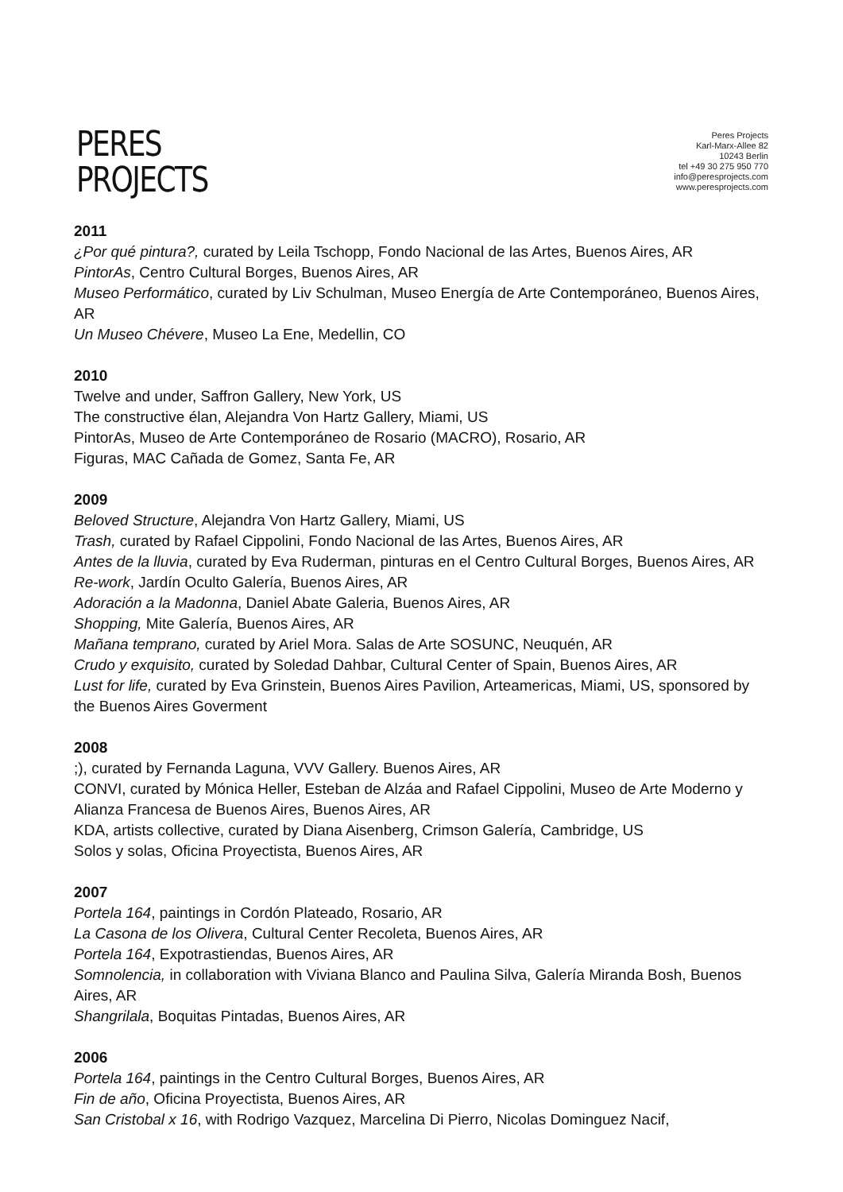PERES
PROJECTS
Peres Projects
Karl-Marx-Allee 82
10243 Berlin
tel +49 30 275 950 770
info@peresprojects.com
www.peresprojects.com
2011
¿Por qué pintura?, curated by Leila Tschopp, Fondo Nacional de las Artes, Buenos Aires, AR
PintorAs, Centro Cultural Borges, Buenos Aires, AR
Museo Performático, curated by Liv Schulman, Museo Energía de Arte Contemporáneo, Buenos Aires, AR
Un Museo Chévere, Museo La Ene, Medellin, CO
2010
Twelve and under, Saffron Gallery, New York, US
The constructive élan, Alejandra Von Hartz Gallery, Miami, US
PintorAs, Museo de Arte Contemporáneo de Rosario (MACRO), Rosario, AR
Figuras, MAC Cañada de Gomez, Santa Fe, AR
2009
Beloved Structure, Alejandra Von Hartz Gallery, Miami, US
Trash, curated by Rafael Cippolini, Fondo Nacional de las Artes, Buenos Aires, AR
Antes de la lluvia, curated by Eva Ruderman, pinturas en el Centro Cultural Borges, Buenos Aires, AR
Re-work, Jardín Oculto Galería, Buenos Aires, AR
Adoración a la Madonna, Daniel Abate Galeria, Buenos Aires, AR
Shopping, Mite Galería, Buenos Aires, AR
Mañana temprano, curated by Ariel Mora. Salas de Arte SOSUNC, Neuquén, AR
Crudo y exquisito, curated by Soledad Dahbar, Cultural Center of Spain, Buenos Aires, AR
Lust for life, curated by Eva Grinstein, Buenos Aires Pavilion, Arteamericas, Miami, US, sponsored by the Buenos Aires Goverment
2008
;), curated by Fernanda Laguna, VVV Gallery. Buenos Aires, AR
CONVI, curated by Mónica Heller, Esteban de Alzáa and Rafael Cippolini, Museo de Arte Moderno y Alianza Francesa de Buenos Aires, Buenos Aires, AR
KDA, artists collective, curated by Diana Aisenberg, Crimson Galería, Cambridge, US
Solos y solas, Oficina Proyectista, Buenos Aires, AR
2007
Portela 164, paintings in Cordón Plateado, Rosario, AR
La Casona de los Olivera, Cultural Center Recoleta, Buenos Aires, AR
Portela 164, Expotrastiendas, Buenos Aires, AR
Somnolencia, in collaboration with Viviana Blanco and Paulina Silva, Galería Miranda Bosh, Buenos Aires, AR
Shangrilala, Boquitas Pintadas, Buenos Aires, AR
2006
Portela 164, paintings in the Centro Cultural Borges, Buenos Aires, AR
Fin de año, Oficina Proyectista, Buenos Aires, AR
San Cristobal x 16, with Rodrigo Vazquez, Marcelina Di Pierro, Nicolas Dominguez Nacif,